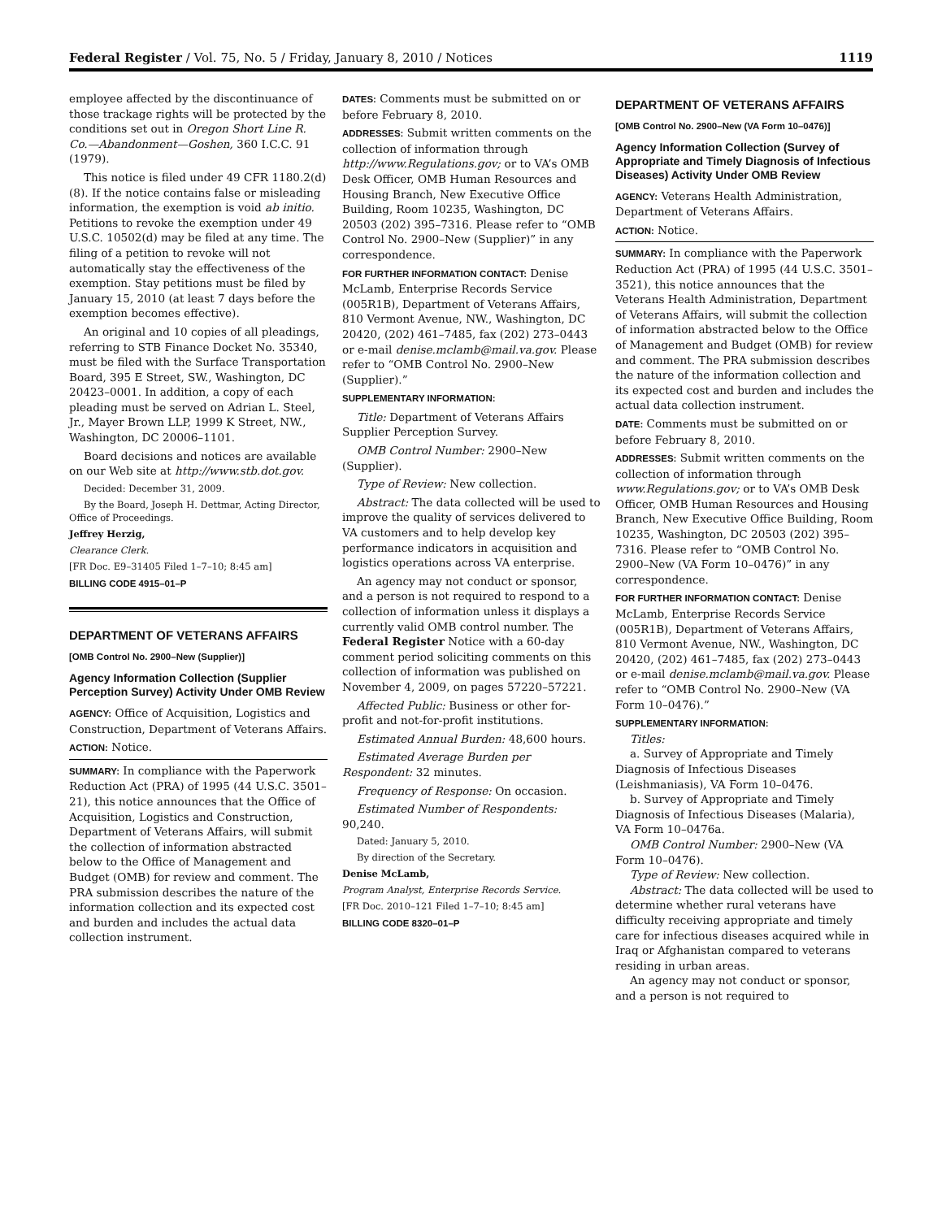Federal Register / Vol. 75, No. 5 / Friday, January 8, 2010 / Notices 1119
employee affected by the discontinuance of those trackage rights will be protected by the conditions set out in Oregon Short Line R. Co.—Abandonment—Goshen, 360 I.C.C. 91 (1979).
This notice is filed under 49 CFR 1180.2(d)(8). If the notice contains false or misleading information, the exemption is void ab initio. Petitions to revoke the exemption under 49 U.S.C. 10502(d) may be filed at any time. The filing of a petition to revoke will not automatically stay the effectiveness of the exemption. Stay petitions must be filed by January 15, 2010 (at least 7 days before the exemption becomes effective).
An original and 10 copies of all pleadings, referring to STB Finance Docket No. 35340, must be filed with the Surface Transportation Board, 395 E Street, SW., Washington, DC 20423–0001. In addition, a copy of each pleading must be served on Adrian L. Steel, Jr., Mayer Brown LLP, 1999 K Street, NW., Washington, DC 20006–1101.
Board decisions and notices are available on our Web site at http://www.stb.dot.gov.
Decided: December 31, 2009.
By the Board, Joseph H. Dettmar, Acting Director, Office of Proceedings.
Jeffrey Herzig,
Clearance Clerk.
[FR Doc. E9–31405 Filed 1–7–10; 8:45 am]
BILLING CODE 4915–01–P
DEPARTMENT OF VETERANS AFFAIRS
[OMB Control No. 2900–New (Supplier)]
Agency Information Collection (Supplier Perception Survey) Activity Under OMB Review
AGENCY: Office of Acquisition, Logistics and Construction, Department of Veterans Affairs.
ACTION: Notice.
SUMMARY: In compliance with the Paperwork Reduction Act (PRA) of 1995 (44 U.S.C. 3501–21), this notice announces that the Office of Acquisition, Logistics and Construction, Department of Veterans Affairs, will submit the collection of information abstracted below to the Office of Management and Budget (OMB) for review and comment. The PRA submission describes the nature of the information collection and its expected cost and burden and includes the actual data collection instrument.
DATES: Comments must be submitted on or before February 8, 2010.
ADDRESSES: Submit written comments on the collection of information through http://www.Regulations.gov; or to VA’s OMB Desk Officer, OMB Human Resources and Housing Branch, New Executive Office Building, Room 10235, Washington, DC 20503 (202) 395–7316. Please refer to “OMB Control No. 2900–New (Supplier)” in any correspondence.
FOR FURTHER INFORMATION CONTACT: Denise McLamb, Enterprise Records Service (005R1B), Department of Veterans Affairs, 810 Vermont Avenue, NW., Washington, DC 20420, (202) 461–7485, fax (202) 273–0443 or e-mail denise.mclamb@mail.va.gov. Please refer to “OMB Control No. 2900–New (Supplier).”
SUPPLEMENTARY INFORMATION:
Title: Department of Veterans Affairs Supplier Perception Survey.
OMB Control Number: 2900–New (Supplier).
Type of Review: New collection.
Abstract: The data collected will be used to improve the quality of services delivered to VA customers and to help develop key performance indicators in acquisition and logistics operations across VA enterprise.
An agency may not conduct or sponsor, and a person is not required to respond to a collection of information unless it displays a currently valid OMB control number. The Federal Register Notice with a 60-day comment period soliciting comments on this collection of information was published on November 4, 2009, on pages 57220–57221.
Affected Public: Business or other for-profit and not-for-profit institutions.
Estimated Annual Burden: 48,600 hours.
Estimated Average Burden per Respondent: 32 minutes.
Frequency of Response: On occasion.
Estimated Number of Respondents: 90,240.
Dated: January 5, 2010.
By direction of the Secretary.
Denise McLamb,
Program Analyst, Enterprise Records Service.
[FR Doc. 2010–121 Filed 1–7–10; 8:45 am]
BILLING CODE 8320–01–P
DEPARTMENT OF VETERANS AFFAIRS
[OMB Control No. 2900–New (VA Form 10–0476)]
Agency Information Collection (Survey of Appropriate and Timely Diagnosis of Infectious Diseases) Activity Under OMB Review
AGENCY: Veterans Health Administration, Department of Veterans Affairs.
ACTION: Notice.
SUMMARY: In compliance with the Paperwork Reduction Act (PRA) of 1995 (44 U.S.C. 3501–3521), this notice announces that the Veterans Health Administration, Department of Veterans Affairs, will submit the collection of information abstracted below to the Office of Management and Budget (OMB) for review and comment. The PRA submission describes the nature of the information collection and its expected cost and burden and includes the actual data collection instrument.
DATE: Comments must be submitted on or before February 8, 2010.
ADDRESSES: Submit written comments on the collection of information through www.Regulations.gov; or to VA’s OMB Desk Officer, OMB Human Resources and Housing Branch, New Executive Office Building, Room 10235, Washington, DC 20503 (202) 395–7316. Please refer to “OMB Control No. 2900–New (VA Form 10–0476)” in any correspondence.
FOR FURTHER INFORMATION CONTACT: Denise McLamb, Enterprise Records Service (005R1B), Department of Veterans Affairs, 810 Vermont Avenue, NW., Washington, DC 20420, (202) 461–7485, fax (202) 273–0443 or e-mail denise.mclamb@mail.va.gov. Please refer to “OMB Control No. 2900–New (VA Form 10–0476).”
SUPPLEMENTARY INFORMATION:
Titles:
a. Survey of Appropriate and Timely Diagnosis of Infectious Diseases (Leishmaniasis), VA Form 10–0476.
b. Survey of Appropriate and Timely Diagnosis of Infectious Diseases (Malaria), VA Form 10–0476a.
OMB Control Number: 2900–New (VA Form 10–0476).
Type of Review: New collection.
Abstract: The data collected will be used to determine whether rural veterans have difficulty receiving appropriate and timely care for infectious diseases acquired while in Iraq or Afghanistan compared to veterans residing in urban areas.
An agency may not conduct or sponsor, and a person is not required to